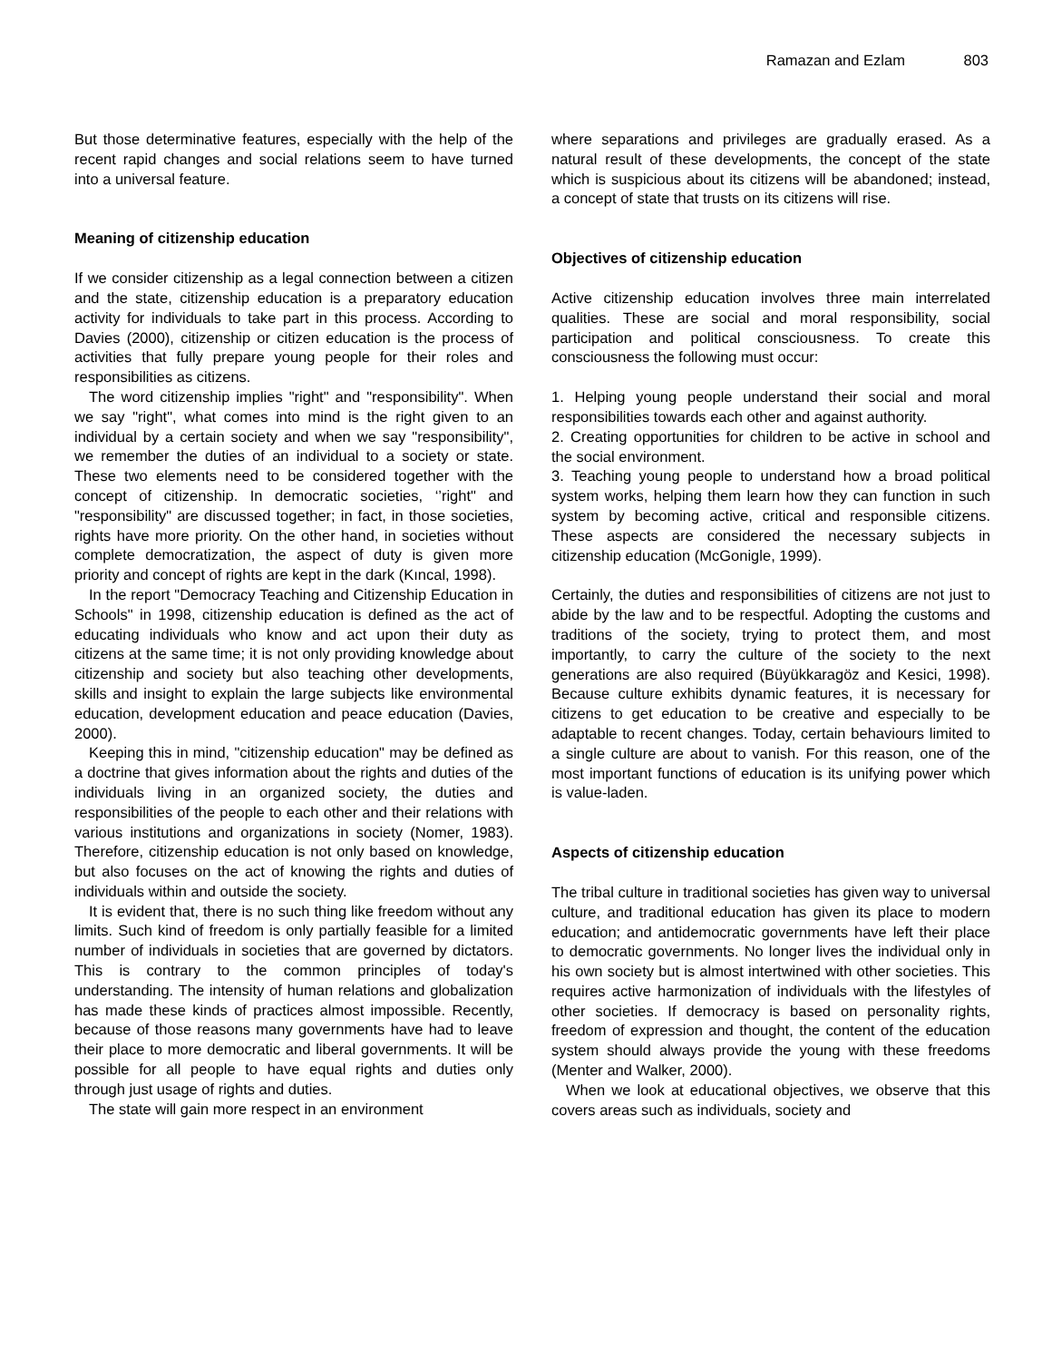Ramazan and Ezlam 803
But those determinative features, especially with the help of the recent rapid changes and social relations seem to have turned into a universal feature.
Meaning of citizenship education
If we consider citizenship as a legal connection between a citizen and the state, citizenship education is a preparatory education activity for individuals to take part in this process. According to Davies (2000), citizenship or citizen education is the process of activities that fully prepare young people for their roles and responsibilities as citizens.
The word citizenship implies "right" and "responsibility". When we say "right", what comes into mind is the right given to an individual by a certain society and when we say "responsibility", we remember the duties of an individual to a society or state. These two elements need to be considered together with the concept of citizenship. In democratic societies, ‘’right" and "responsibility" are discussed together; in fact, in those societies, rights have more priority. On the other hand, in societies without complete democratization, the aspect of duty is given more priority and concept of rights are kept in the dark (Kıncal, 1998).
In the report "Democracy Teaching and Citizenship Education in Schools" in 1998, citizenship education is defined as the act of educating individuals who know and act upon their duty as citizens at the same time; it is not only providing knowledge about citizenship and society but also teaching other developments, skills and insight to explain the large subjects like environmental education, development education and peace education (Davies, 2000).
Keeping this in mind, "citizenship education" may be defined as a doctrine that gives information about the rights and duties of the individuals living in an organized society, the duties and responsibilities of the people to each other and their relations with various institutions and organizations in society (Nomer, 1983). Therefore, citizenship education is not only based on knowledge, but also focuses on the act of knowing the rights and duties of individuals within and outside the society.
It is evident that, there is no such thing like freedom without any limits. Such kind of freedom is only partially feasible for a limited number of individuals in societies that are governed by dictators. This is contrary to the common principles of today's understanding. The intensity of human relations and globalization has made these kinds of practices almost impossible. Recently, because of those reasons many governments have had to leave their place to more democratic and liberal governments. It will be possible for all people to have equal rights and duties only through just usage of rights and duties.
The state will gain more respect in an environment
where separations and privileges are gradually erased. As a natural result of these developments, the concept of the state which is suspicious about its citizens will be abandoned; instead, a concept of state that trusts on its citizens will rise.
Objectives of citizenship education
Active citizenship education involves three main interrelated qualities. These are social and moral responsibility, social participation and political consciousness. To create this consciousness the following must occur:
1. Helping young people understand their social and moral responsibilities towards each other and against authority.
2. Creating opportunities for children to be active in school and the social environment.
3. Teaching young people to understand how a broad political system works, helping them learn how they can function in such system by becoming active, critical and responsible citizens. These aspects are considered the necessary subjects in citizenship education (McGonigle, 1999).
Certainly, the duties and responsibilities of citizens are not just to abide by the law and to be respectful. Adopting the customs and traditions of the society, trying to protect them, and most importantly, to carry the culture of the society to the next generations are also required (Büyükkaragöz and Kesici, 1998). Because culture exhibits dynamic features, it is necessary for citizens to get education to be creative and especially to be adaptable to recent changes. Today, certain behaviours limited to a single culture are about to vanish. For this reason, one of the most important functions of education is its unifying power which is value-laden.
Aspects of citizenship education
The tribal culture in traditional societies has given way to universal culture, and traditional education has given its place to modern education; and antidemocratic governments have left their place to democratic governments. No longer lives the individual only in his own society but is almost intertwined with other societies. This requires active harmonization of individuals with the lifestyles of other societies. If democracy is based on personality rights, freedom of expression and thought, the content of the education system should always provide the young with these freedoms (Menter and Walker, 2000).
When we look at educational objectives, we observe that this covers areas such as individuals, society and